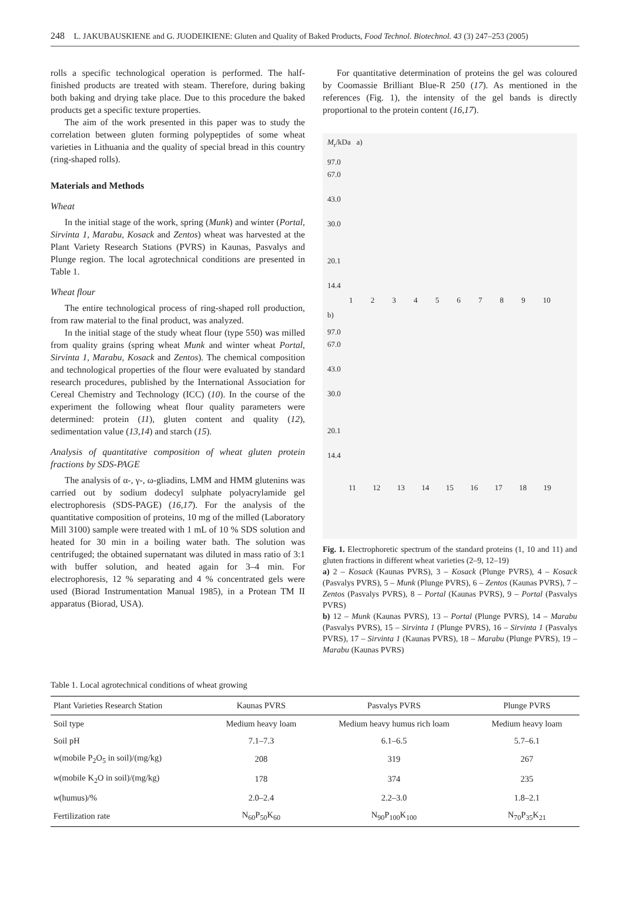248 L. JAKUBAUSKIENE and G. JUODEIKIENE: Gluten and Quality of Baked Products, Food Technol. Biotechnol. 43 (3) 247–253 (2005)
rolls a specific technological operation is performed. The half-finished products are treated with steam. Therefore, during baking both baking and drying take place. Due to this procedure the baked products get a specific texture properties.
The aim of the work presented in this paper was to study the correlation between gluten forming polypeptides of some wheat varieties in Lithuania and the quality of special bread in this country (ring-shaped rolls).
Materials and Methods
Wheat
In the initial stage of the work, spring (Munk) and winter (Portal, Sirvinta 1, Marabu, Kosack and Zentos) wheat was harvested at the Plant Variety Research Stations (PVRS) in Kaunas, Pasvalys and Plunge region. The local agrotechnical conditions are presented in Table 1.
Wheat flour
The entire technological process of ring-shaped roll production, from raw material to the final product, was analyzed.
In the initial stage of the study wheat flour (type 550) was milled from quality grains (spring wheat Munk and winter wheat Portal, Sirvinta 1, Marabu, Kosack and Zentos). The chemical composition and technological properties of the flour were evaluated by standard research procedures, published by the International Association for Cereal Chemistry and Technology (ICC) (10). In the course of the experiment the following wheat flour quality parameters were determined: protein (11), gluten content and quality (12), sedimentation value (13,14) and starch (15).
Analysis of quantitative composition of wheat gluten protein fractions by SDS-PAGE
The analysis of α-, γ-, ω-gliadins, LMM and HMM glutenins was carried out by sodium dodecyl sulphate polyacrylamide gel electrophoresis (SDS-PAGE) (16,17). For the analysis of the quantitative composition of proteins, 10 mg of the milled (Laboratory Mill 3100) sample were treated with 1 mL of 10 % SDS solution and heated for 30 min in a boiling water bath. The solution was centrifuged; the obtained supernatant was diluted in mass ratio of 3:1 with buffer solution, and heated again for 3–4 min. For electrophoresis, 12 % separating and 4 % concentrated gels were used (Biorad Instrumentation Manual 1985), in a Protean TM II apparatus (Biorad, USA).
For quantitative determination of proteins the gel was coloured by Coomassie Brilliant Blue-R 250 (17). As mentioned in the references (Fig. 1), the intensity of the gel bands is directly proportional to the protein content (16,17).
M<sub>r</sub>/kDa a)
97.0
67.0
43.0
30.0
20.1
14.4
123456789 10
b)
97.0
67.0
43.0
30.0
20.1
14.4
11 12 13 14 15 16 17 18 19
Fig. 1. Electrophoretic spectrum of the standard proteins (1, 10 and 11) and gluten fractions in different wheat varieties (2–9, 12–19)
a) 2 – Kosack (Kaunas PVRS), 3 – Kosack (Plunge PVRS), 4 – Kosack (Pasvalys PVRS), 5 – Munk (Plunge PVRS), 6 – Zentos (Kaunas PVRS), 7 – Zentos (Pasvalys PVRS), 8 – Portal (Kaunas PVRS), 9 – Portal (Pasvalys PVRS)
b) 12 – Munk (Kaunas PVRS), 13 – Portal (Plunge PVRS), 14 – Marabu (Pasvalys PVRS), 15 – Sirvinta 1 (Plunge PVRS), 16 – Sirvinta 1 (Pasvalys PVRS), 17 – Sirvinta 1 (Kaunas PVRS), 18 – Marabu (Plunge PVRS), 19 – Marabu (Kaunas PVRS)
Table 1. Local agrotechnical conditions of wheat growing
| Plant Varieties Research Station | Kaunas PVRS | Pasvalys PVRS | Plunge PVRS |
| --- | --- | --- | --- |
| Soil type | Medium heavy loam | Medium heavy humus rich loam | Medium heavy loam |
| Soil pH | 7.1–7.3 | 6.1–6.5 | 5.7–6.1 |
| w (mobile P<sub>2</sub>O<sub>5</sub> in soil)/(mg/kg) | 208 | 319 | 267 |
| w (mobile K<sub>2</sub>O in soil)/(mg/kg) | 178 | 374 | 235 |
| w (humus)/% | 2.0–2.4 | 2.2–3.0 | 1.8–2.1 |
| Fertilization rate | N<sub>60</sub>P<sub>50</sub>K<sub>60</sub> | N<sub>90</sub>P<sub>100</sub>K<sub>100</sub> | N<sub>70</sub>P<sub>35</sub>K<sub>21</sub> |